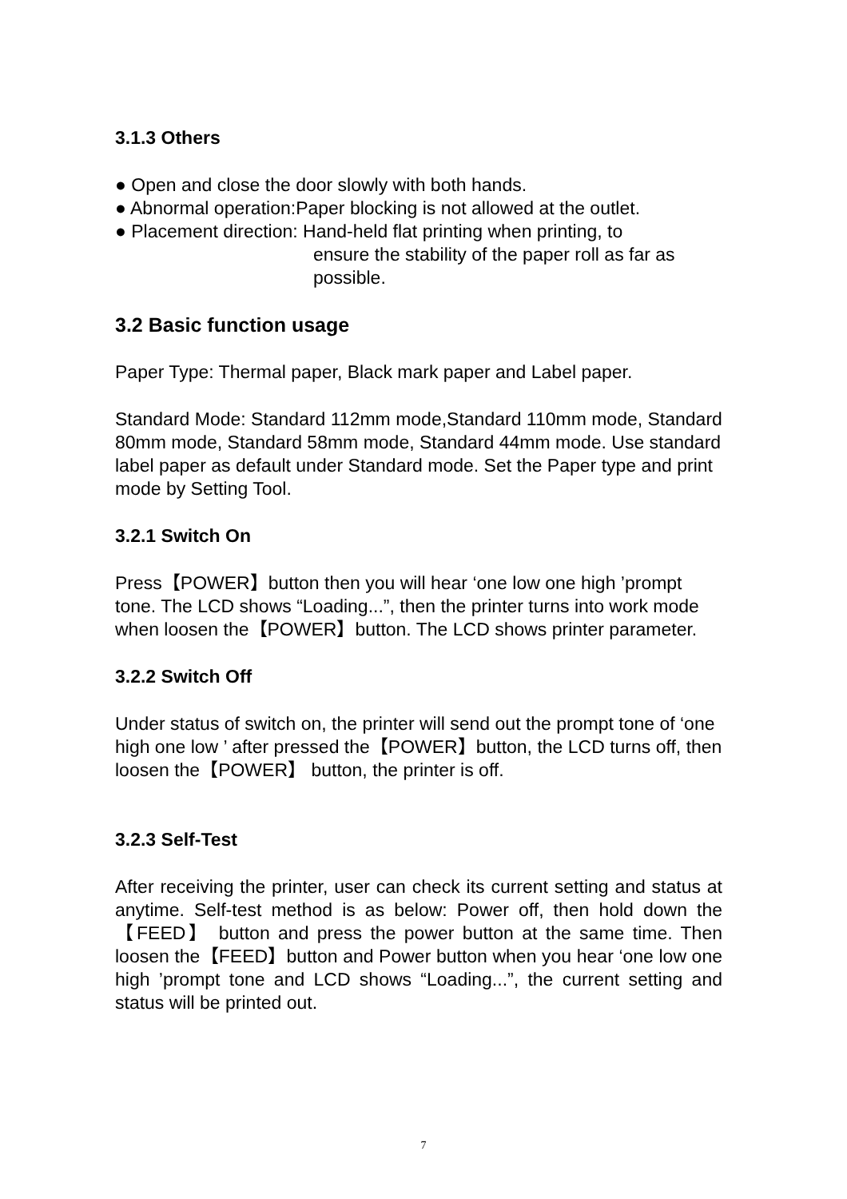3.1.3 Others
● Open and close the door slowly with both hands.
● Abnormal operation:Paper blocking is not allowed at the outlet.
● Placement direction: Hand-held flat printing when printing, to
ensure the stability of the paper roll as far as
possible.
3.2 Basic function usage
Paper Type: Thermal paper, Black mark paper and Label paper.
Standard Mode: Standard 112mm mode,Standard 110mm mode, Standard 80mm mode, Standard 58mm mode, Standard 44mm mode. Use standard label paper as default under Standard mode. Set the Paper type and print mode by Setting Tool.
3.2.1 Switch On
Press【POWER】button then you will hear ‘one low one high ’prompt tone. The LCD shows “Loading...”, then the printer turns into work mode when loosen the【POWER】button. The LCD shows printer parameter.
3.2.2 Switch Off
Under status of switch on, the printer will send out the prompt tone of ‘one high one low ’ after pressed the【POWER】button, the LCD turns off, then loosen the【POWER】 button, the printer is off.
3.2.3 Self-Test
After receiving the printer, user can check its current setting and status at anytime. Self-test method is as below: Power off, then hold down the 【FEED】 button and press the power button at the same time. Then loosen the【FEED】button and Power button when you hear ‘one low one high ’prompt tone and LCD shows “Loading...”, the current setting and status will be printed out.
7